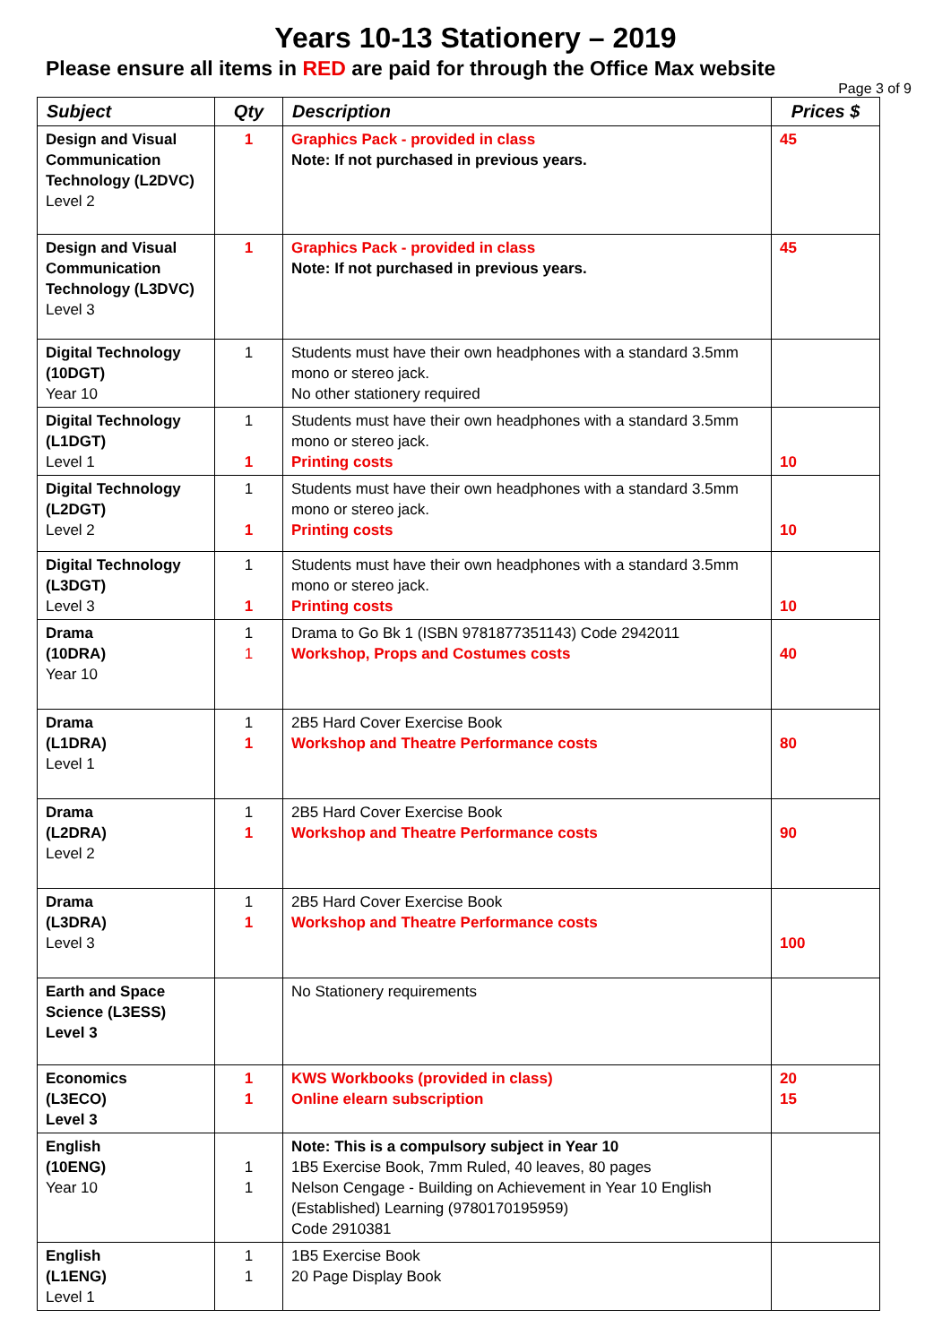Years 10-13 Stationery – 2019
Please ensure all items in RED are paid for through the Office Max website
Page 3 of 9
| Subject | Qty | Description | Prices $ |
| --- | --- | --- | --- |
| Design and Visual Communication Technology (L2DVC) Level 2 | 1 | Graphics Pack - provided in class Note: If not purchased in previous years. | 45 |
| Design and Visual Communication Technology (L3DVC) Level 3 | 1 | Graphics Pack - provided in class Note: If not purchased in previous years. | 45 |
| Digital Technology (10DGT) Year 10 | 1 | Students must have their own headphones with a standard 3.5mm mono or stereo jack. No other stationery required | |
| Digital Technology (L1DGT) Level 1 | 1 1 | Students must have their own headphones with a standard 3.5mm mono or stereo jack. Printing costs | 10 |
| Digital Technology (L2DGT) Level 2 | 1 1 | Students must have their own headphones with a standard 3.5mm mono or stereo jack. Printing costs | 10 |
| Digital Technology (L3DGT) Level 3 | 1 1 | Students must have their own headphones with a standard 3.5mm mono or stereo jack. Printing costs | 10 |
| Drama (10DRA) Year 10 | 1 1 | Drama to Go Bk 1 (ISBN 9781877351143) Code 2942011 Workshop, Props and Costumes costs | 40 |
| Drama (L1DRA) Level 1 | 1 1 | 2B5 Hard Cover Exercise Book Workshop and Theatre Performance costs | 80 |
| Drama (L2DRA) Level 2 | 1 1 | 2B5 Hard Cover Exercise Book Workshop and Theatre Performance costs | 90 |
| Drama (L3DRA) Level 3 | 1 1 | 2B5 Hard Cover Exercise Book Workshop and Theatre Performance costs | 100 |
| Earth and Space Science (L3ESS) Level 3 | | No Stationery requirements | |
| Economics (L3ECO) Level 3 | 1 1 | KWS Workbooks (provided in class) Online elearn subscription | 20 15 |
| English (10ENG) Year 10 | 1 1 | Note: This is a compulsory subject in Year 10 1B5 Exercise Book, 7mm Ruled, 40 leaves, 80 pages Nelson Cengage - Building on Achievement in Year 10 English (Established) Learning (9780170195959) Code 2910381 | |
| English (L1ENG) Level 1 | 1 1 | 1B5 Exercise Book 20 Page Display Book | |